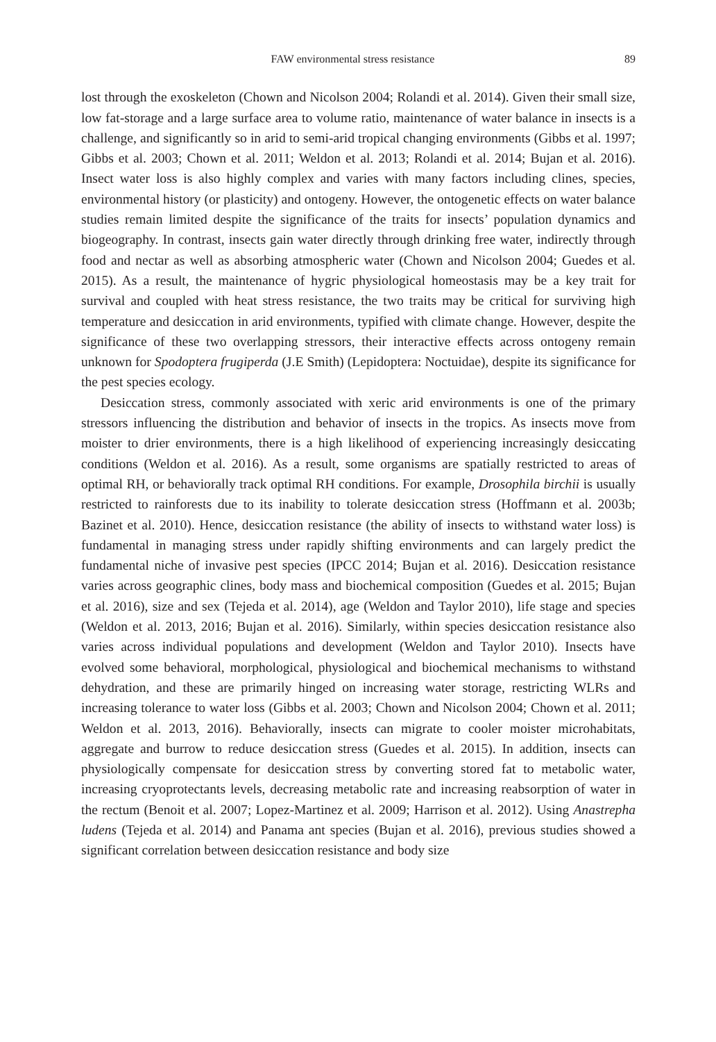FAW environmental stress resistance 89
lost through the exoskeleton (Chown and Nicolson 2004; Rolandi et al. 2014). Given their small size, low fat-storage and a large surface area to volume ratio, maintenance of water balance in insects is a challenge, and significantly so in arid to semi-arid tropical changing environments (Gibbs et al. 1997; Gibbs et al. 2003; Chown et al. 2011; Weldon et al. 2013; Rolandi et al. 2014; Bujan et al. 2016). Insect water loss is also highly complex and varies with many factors including clines, species, environmental history (or plasticity) and ontogeny. However, the ontogenetic effects on water balance studies remain limited despite the significance of the traits for insects’ population dynamics and biogeography. In contrast, insects gain water directly through drinking free water, indirectly through food and nectar as well as absorbing atmospheric water (Chown and Nicolson 2004; Guedes et al. 2015). As a result, the maintenance of hygric physiological homeostasis may be a key trait for survival and coupled with heat stress resistance, the two traits may be critical for surviving high temperature and desiccation in arid environments, typified with climate change. However, despite the significance of these two overlapping stressors, their interactive effects across ontogeny remain unknown for Spodoptera frugiperda (J.E Smith) (Lepidoptera: Noctuidae), despite its significance for the pest species ecology.
Desiccation stress, commonly associated with xeric arid environments is one of the primary stressors influencing the distribution and behavior of insects in the tropics. As insects move from moister to drier environments, there is a high likelihood of experiencing increasingly desiccating conditions (Weldon et al. 2016). As a result, some organisms are spatially restricted to areas of optimal RH, or behaviorally track optimal RH conditions. For example, Drosophila birchii is usually restricted to rainforests due to its inability to tolerate desiccation stress (Hoffmann et al. 2003b; Bazinet et al. 2010). Hence, desiccation resistance (the ability of insects to withstand water loss) is fundamental in managing stress under rapidly shifting environments and can largely predict the fundamental niche of invasive pest species (IPCC 2014; Bujan et al. 2016). Desiccation resistance varies across geographic clines, body mass and biochemical composition (Guedes et al. 2015; Bujan et al. 2016), size and sex (Tejeda et al. 2014), age (Weldon and Taylor 2010), life stage and species (Weldon et al. 2013, 2016; Bujan et al. 2016). Similarly, within species desiccation resistance also varies across individual populations and development (Weldon and Taylor 2010). Insects have evolved some behavioral, morphological, physiological and biochemical mechanisms to withstand dehydration, and these are primarily hinged on increasing water storage, restricting WLRs and increasing tolerance to water loss (Gibbs et al. 2003; Chown and Nicolson 2004; Chown et al. 2011; Weldon et al. 2013, 2016). Behaviorally, insects can migrate to cooler moister microhabitats, aggregate and burrow to reduce desiccation stress (Guedes et al. 2015). In addition, insects can physiologically compensate for desiccation stress by converting stored fat to metabolic water, increasing cryoprotectants levels, decreasing metabolic rate and increasing reabsorption of water in the rectum (Benoit et al. 2007; Lopez-Martinez et al. 2009; Harrison et al. 2012). Using Anastrepha ludens (Tejeda et al. 2014) and Panama ant species (Bujan et al. 2016), previous studies showed a significant correlation between desiccation resistance and body size